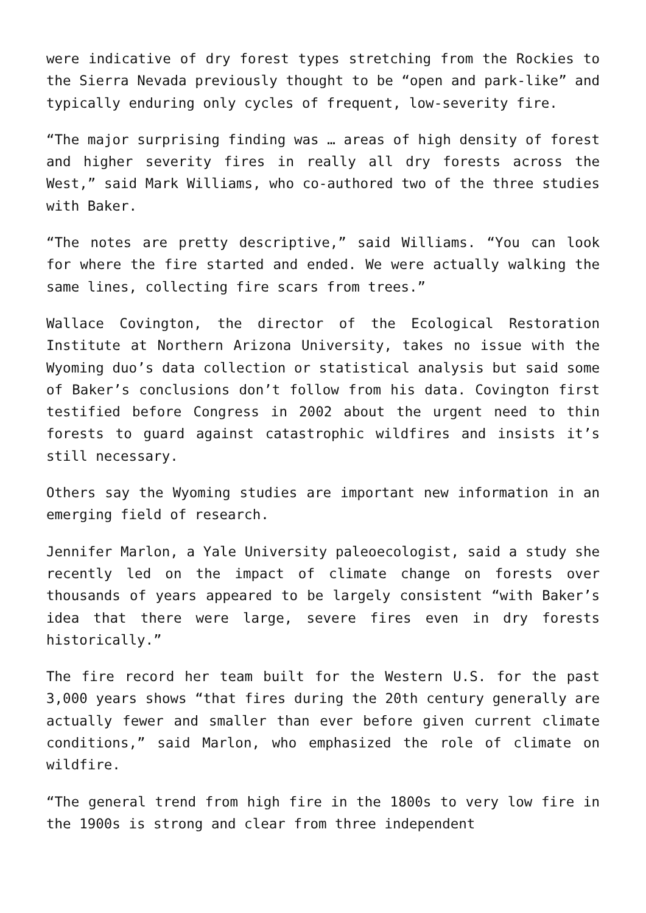were indicative of dry forest types stretching from the Rockies to the Sierra Nevada previously thought to be “open and park-like” and typically enduring only cycles of frequent, low-severity fire.
“The major surprising finding was … areas of high density of forest and higher severity fires in really all dry forests across the West,” said Mark Williams, who co-authored two of the three studies with Baker.
“The notes are pretty descriptive,” said Williams. “You can look for where the fire started and ended. We were actually walking the same lines, collecting fire scars from trees.”
Wallace Covington, the director of the Ecological Restoration Institute at Northern Arizona University, takes no issue with the Wyoming duo’s data collection or statistical analysis but said some of Baker’s conclusions don’t follow from his data. Covington first testified before Congress in 2002 about the urgent need to thin forests to guard against catastrophic wildfires and insists it’s still necessary.
Others say the Wyoming studies are important new information in an emerging field of research.
Jennifer Marlon, a Yale University paleoecologist, said a study she recently led on the impact of climate change on forests over thousands of years appeared to be largely consistent “with Baker’s idea that there were large, severe fires even in dry forests historically.”
The fire record her team built for the Western U.S. for the past 3,000 years shows “that fires during the 20th century generally are actually fewer and smaller than ever before given current climate conditions,” said Marlon, who emphasized the role of climate on wildfire.
“The general trend from high fire in the 1800s to very low fire in the 1900s is strong and clear from three independent